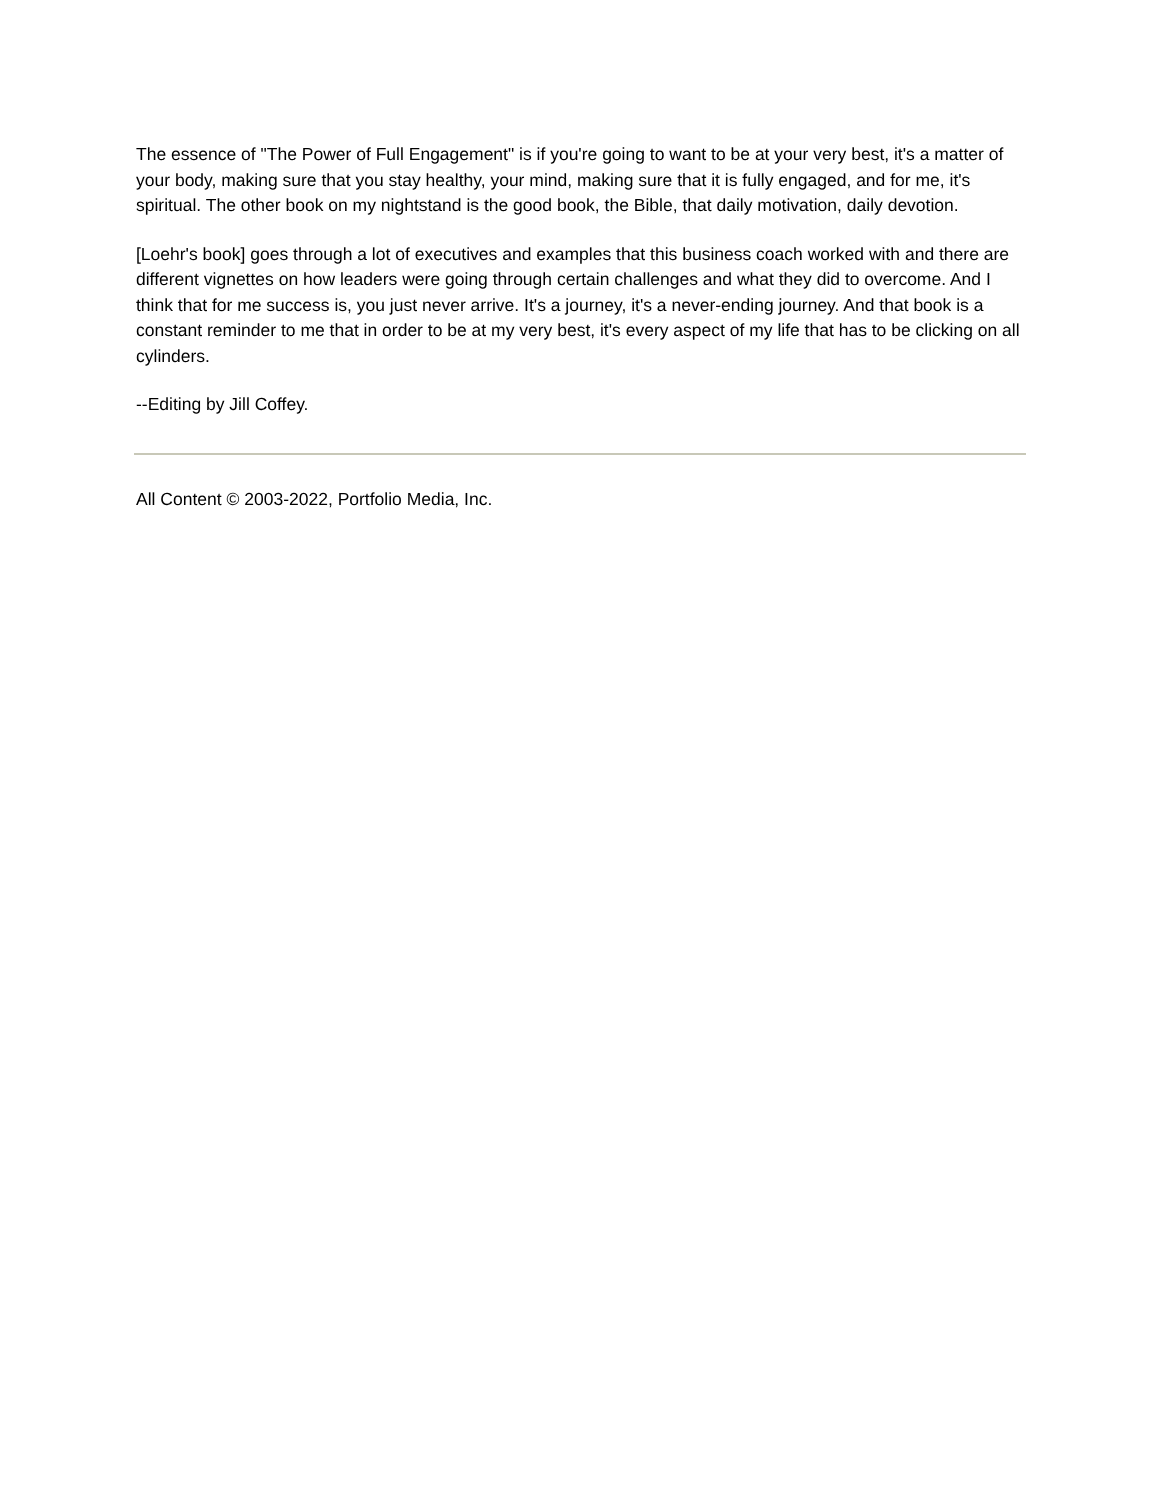The essence of "The Power of Full Engagement" is if you're going to want to be at your very best, it's a matter of your body, making sure that you stay healthy, your mind, making sure that it is fully engaged, and for me, it's spiritual. The other book on my nightstand is the good book, the Bible, that daily motivation, daily devotion.
[Loehr's book] goes through a lot of executives and examples that this business coach worked with and there are different vignettes on how leaders were going through certain challenges and what they did to overcome. And I think that for me success is, you just never arrive. It's a journey, it's a never-ending journey. And that book is a constant reminder to me that in order to be at my very best, it's every aspect of my life that has to be clicking on all cylinders.
--Editing by Jill Coffey.
All Content © 2003-2022, Portfolio Media, Inc.